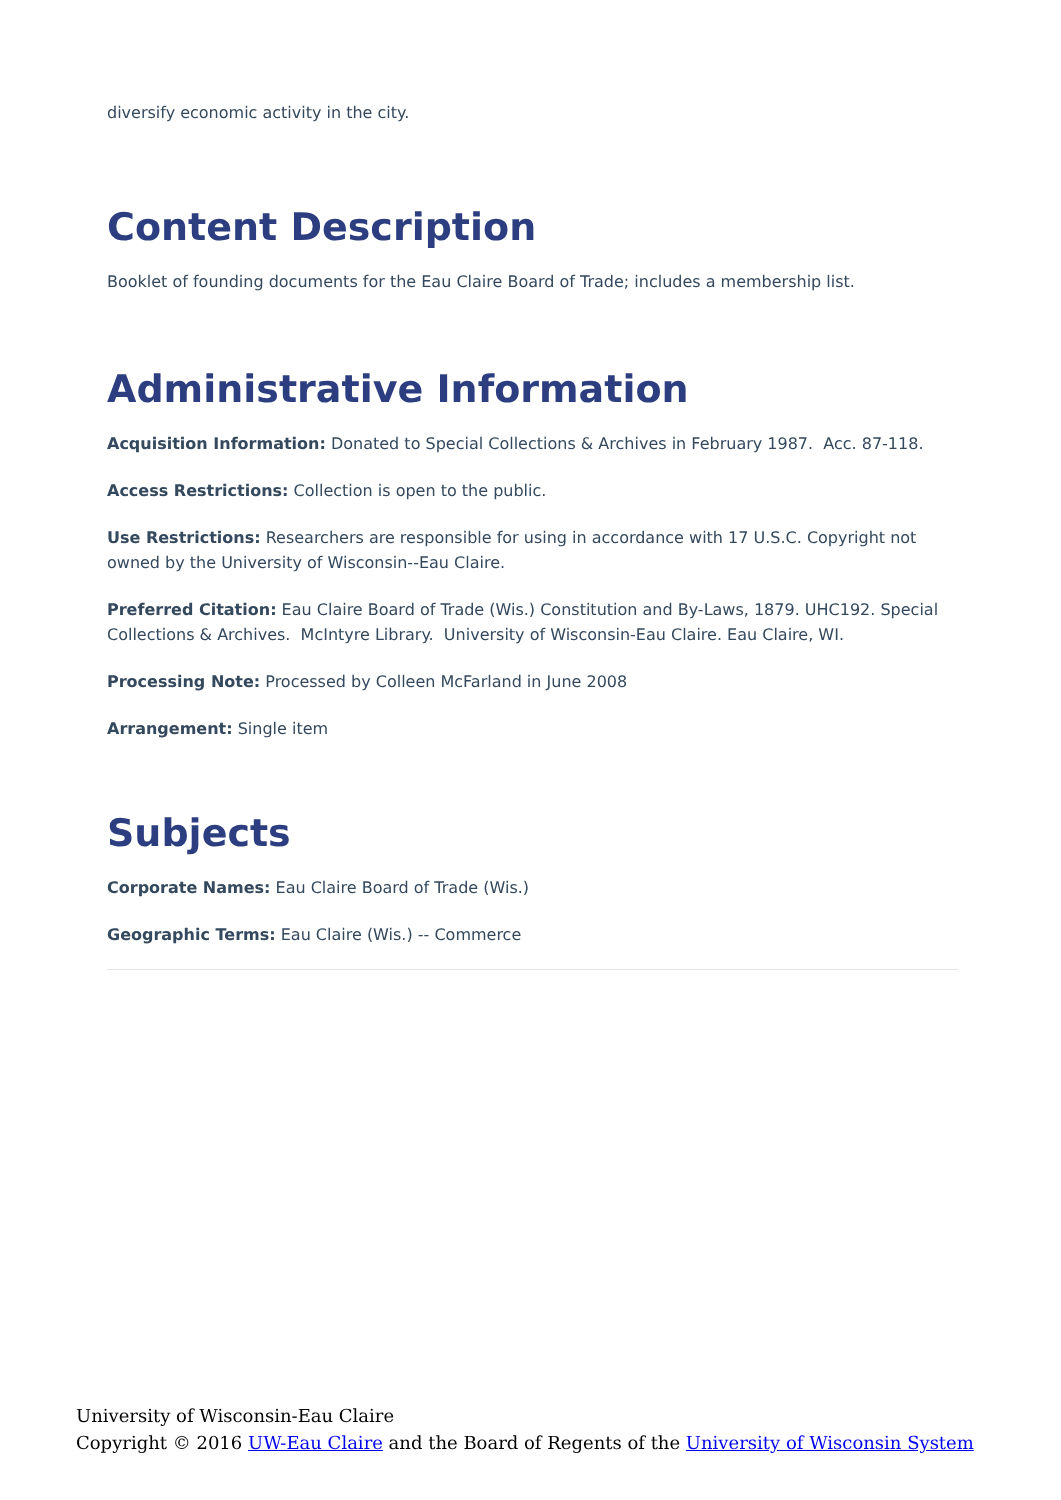diversify economic activity in the city.
Content Description
Booklet of founding documents for the Eau Claire Board of Trade; includes a membership list.
Administrative Information
Acquisition Information: Donated to Special Collections & Archives in February 1987. Acc. 87-118.
Access Restrictions: Collection is open to the public.
Use Restrictions: Researchers are responsible for using in accordance with 17 U.S.C. Copyright not owned by the University of Wisconsin--Eau Claire.
Preferred Citation: Eau Claire Board of Trade (Wis.) Constitution and By-Laws, 1879. UHC192. Special Collections & Archives. McIntyre Library. University of Wisconsin-Eau Claire. Eau Claire, WI.
Processing Note: Processed by Colleen McFarland in June 2008
Arrangement: Single item
Subjects
Corporate Names: Eau Claire Board of Trade (Wis.)
Geographic Terms: Eau Claire (Wis.) -- Commerce
University of Wisconsin-Eau Claire
Copyright © 2016 UW-Eau Claire and the Board of Regents of the University of Wisconsin System